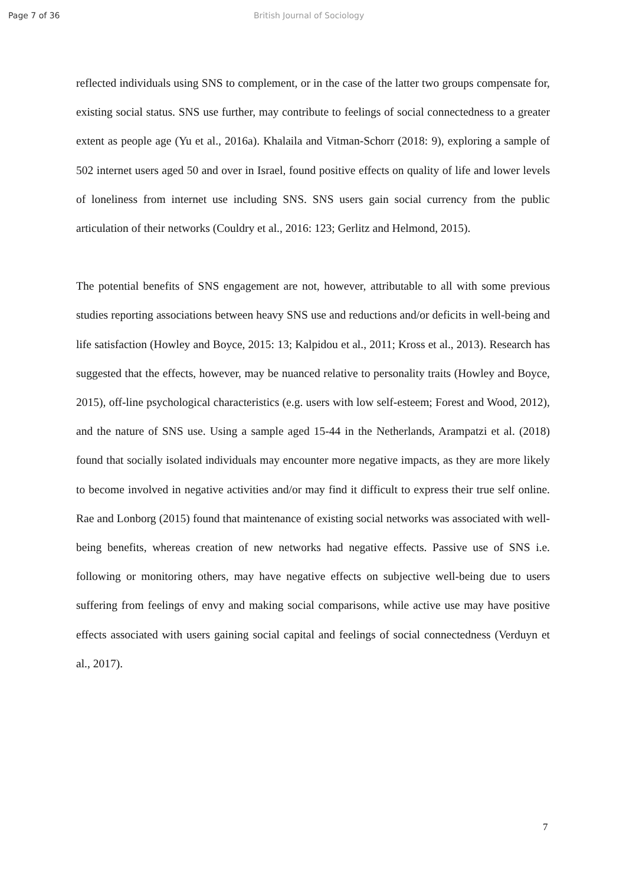Page 7 of 36 British Journal of Sociology
reflected individuals using SNS to complement, or in the case of the latter two groups compensate for, existing social status. SNS use further, may contribute to feelings of social connectedness to a greater extent as people age (Yu et al., 2016a). Khalaila and Vitman-Schorr (2018: 9), exploring a sample of 502 internet users aged 50 and over in Israel, found positive effects on quality of life and lower levels of loneliness from internet use including SNS. SNS users gain social currency from the public articulation of their networks (Couldry et al., 2016: 123; Gerlitz and Helmond, 2015).
The potential benefits of SNS engagement are not, however, attributable to all with some previous studies reporting associations between heavy SNS use and reductions and/or deficits in well-being and life satisfaction (Howley and Boyce, 2015: 13; Kalpidou et al., 2011; Kross et al., 2013). Research has suggested that the effects, however, may be nuanced relative to personality traits (Howley and Boyce, 2015), off-line psychological characteristics (e.g. users with low self-esteem; Forest and Wood, 2012), and the nature of SNS use. Using a sample aged 15-44 in the Netherlands, Arampatzi et al. (2018) found that socially isolated individuals may encounter more negative impacts, as they are more likely to become involved in negative activities and/or may find it difficult to express their true self online. Rae and Lonborg (2015) found that maintenance of existing social networks was associated with well-being benefits, whereas creation of new networks had negative effects. Passive use of SNS i.e. following or monitoring others, may have negative effects on subjective well-being due to users suffering from feelings of envy and making social comparisons, while active use may have positive effects associated with users gaining social capital and feelings of social connectedness (Verduyn et al., 2017).
7